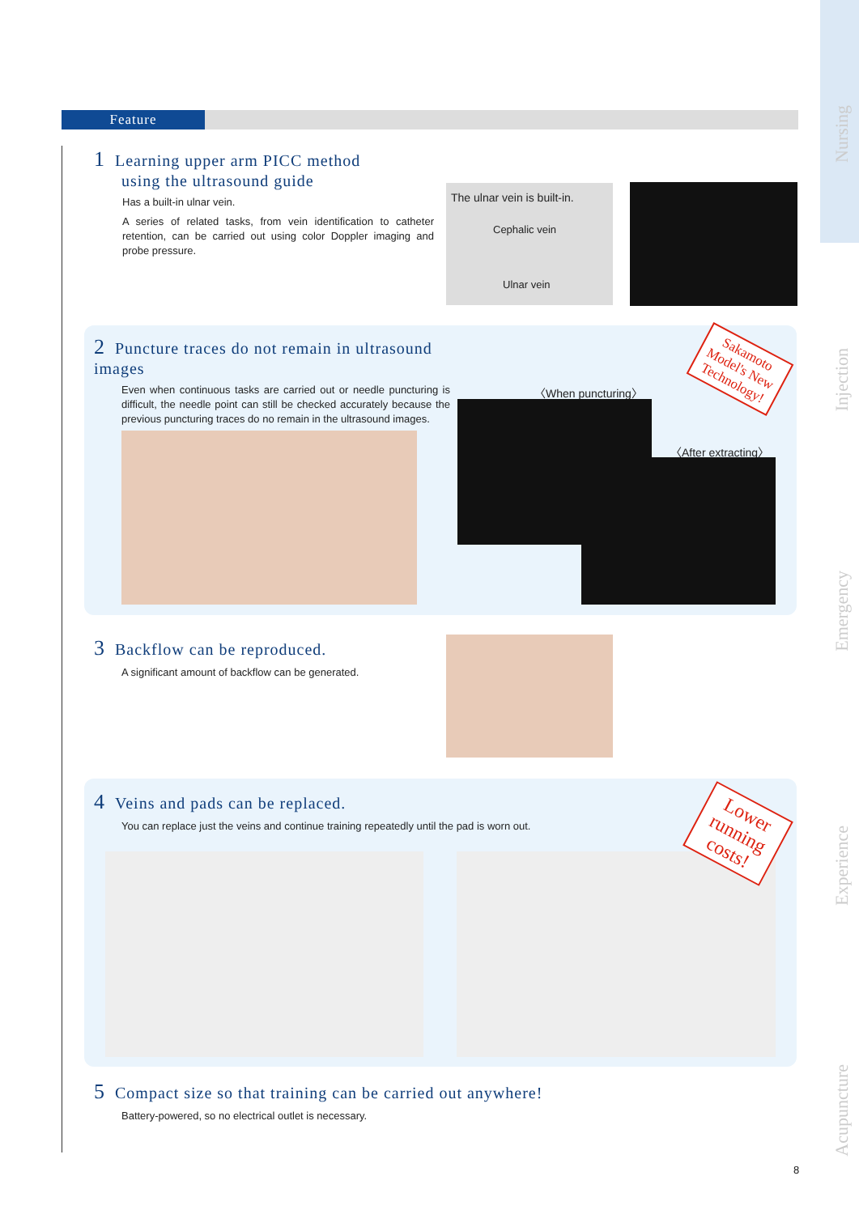Nursing
Injection
Emergency
Experience
Acupuncture
Feature
1 Learning upper arm PICC method
using the ultrasound guide
Has a built-in ulnar vein.
A series of related tasks, from vein identification to catheter retention, can be carried out using color Doppler imaging and probe pressure.
The ulnar vein is built-in.
Cephalic vein
Ulnar vein
2 Puncture traces do not remain in ultrasound images
Even when continuous tasks are carried out or needle puncturing is difficult, the needle point can still be checked accurately because the previous puncturing traces do no remain in the ultrasound images.
〈When puncturing〉
〈After extracting〉
Sakamoto Model's New Technology!
3 Backflow can be reproduced.
A significant amount of backflow can be generated.
4 Veins and pads can be replaced.
You can replace just the veins and continue training repeatedly until the pad is worn out.
Lower running costs!
5 Compact size so that training can be carried out anywhere!
Battery-powered, so no electrical outlet is necessary.
8